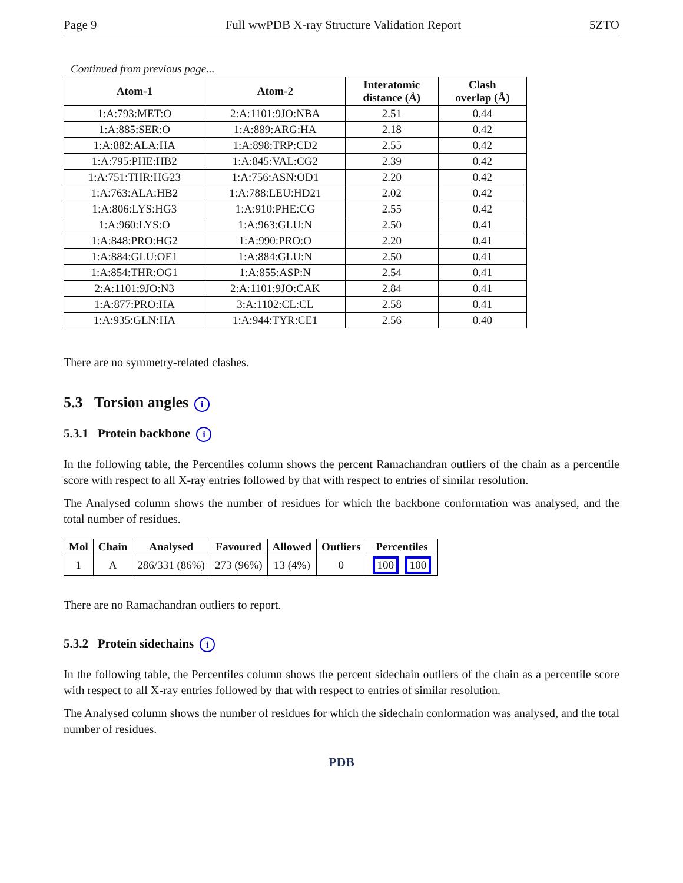Page 9 Full wwPDB X-ray Structure Validation Report 5ZTO
Continued from previous page...
| Atom-1 | Atom-2 | Interatomic distance (Å) | Clash overlap (Å) |
| --- | --- | --- | --- |
| 1:A:793:MET:O | 2:A:1101:9JO:NBA | 2.51 | 0.44 |
| 1:A:885:SER:O | 1:A:889:ARG:HA | 2.18 | 0.42 |
| 1:A:882:ALA:HA | 1:A:898:TRP:CD2 | 2.55 | 0.42 |
| 1:A:795:PHE:HB2 | 1:A:845:VAL:CG2 | 2.39 | 0.42 |
| 1:A:751:THR:HG23 | 1:A:756:ASN:OD1 | 2.20 | 0.42 |
| 1:A:763:ALA:HB2 | 1:A:788:LEU:HD21 | 2.02 | 0.42 |
| 1:A:806:LYS:HG3 | 1:A:910:PHE:CG | 2.55 | 0.42 |
| 1:A:960:LYS:O | 1:A:963:GLU:N | 2.50 | 0.41 |
| 1:A:848:PRO:HG2 | 1:A:990:PRO:O | 2.20 | 0.41 |
| 1:A:884:GLU:OE1 | 1:A:884:GLU:N | 2.50 | 0.41 |
| 1:A:854:THR:OG1 | 1:A:855:ASP:N | 2.54 | 0.41 |
| 2:A:1101:9JO:N3 | 2:A:1101:9JO:CAK | 2.84 | 0.41 |
| 1:A:877:PRO:HA | 3:A:1102:CL:CL | 2.58 | 0.41 |
| 1:A:935:GLN:HA | 1:A:944:TYR:CE1 | 2.56 | 0.40 |
There are no symmetry-related clashes.
5.3 Torsion angles i
5.3.1 Protein backbone i
In the following table, the Percentiles column shows the percent Ramachandran outliers of the chain as a percentile score with respect to all X-ray entries followed by that with respect to entries of similar resolution.
The Analysed column shows the number of residues for which the backbone conformation was analysed, and the total number of residues.
| Mol | Chain | Analysed | Favoured | Allowed | Outliers | Percentiles |
| --- | --- | --- | --- | --- | --- | --- |
| 1 | A | 286/331 (86%) | 273 (96%) | 13 (4%) | 0 | 100 100 |
There are no Ramachandran outliers to report.
5.3.2 Protein sidechains i
In the following table, the Percentiles column shows the percent sidechain outliers of the chain as a percentile score with respect to all X-ray entries followed by that with respect to entries of similar resolution.
The Analysed column shows the number of residues for which the sidechain conformation was analysed, and the total number of residues.
PDB